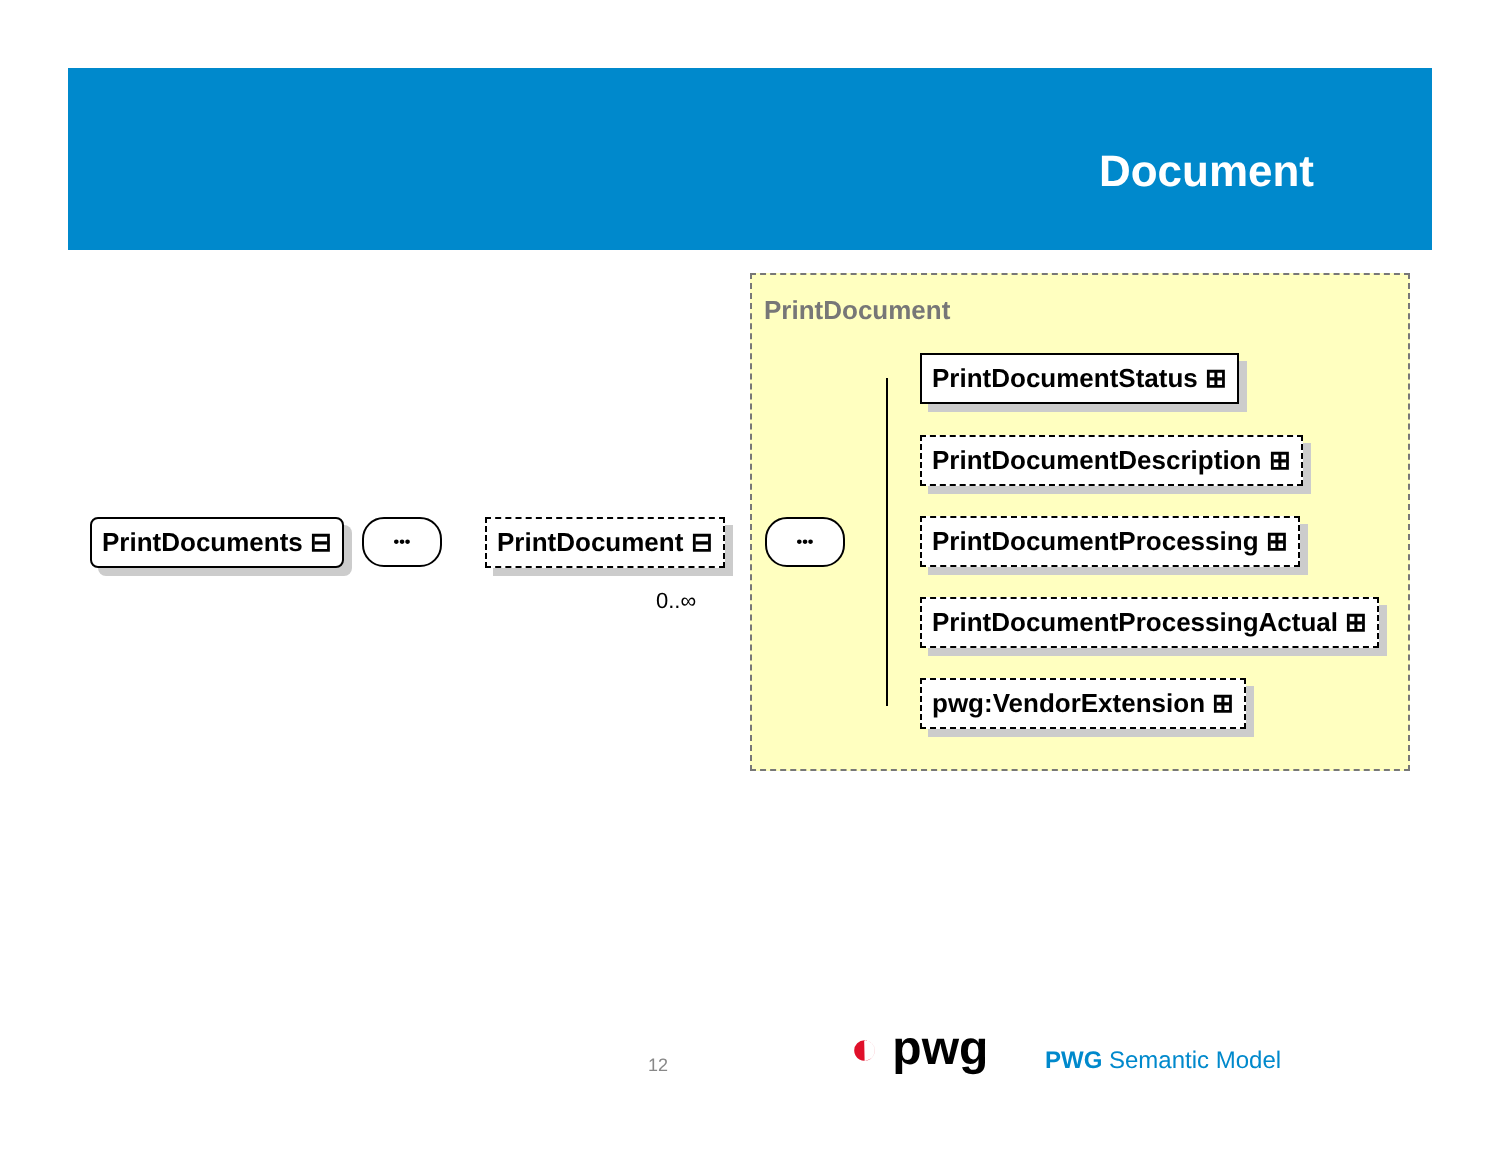Document
PrintDocument
PrintDocuments ⊟ ••• PrintDocument ⊟
0..∞
•••
PrintDocumentStatus ⊞
PrintDocumentDescription ⊞
PrintDocumentProcessing ⊞
PrintDocumentProcessingActual ⊞
pwg:VendorExtension ⊞
12 ◐ pwg PWG Semantic Model